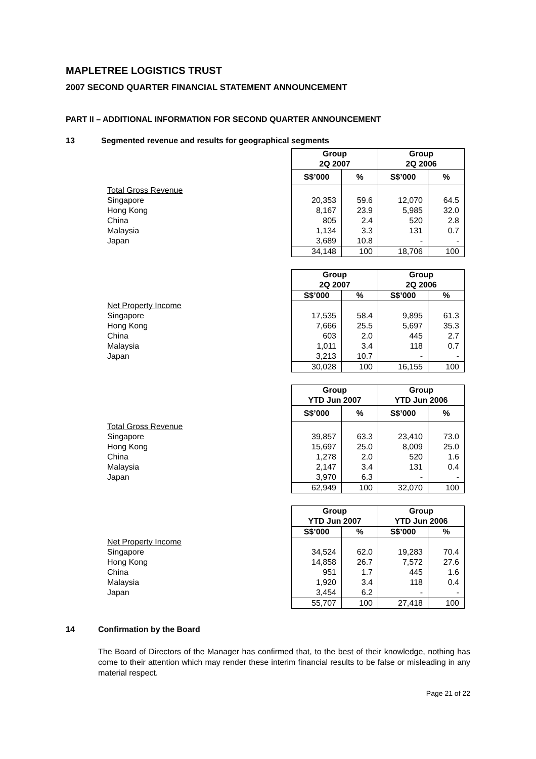MAPLETREE LOGISTICS TRUST
2007 SECOND QUARTER FINANCIAL STATEMENT ANNOUNCEMENT
PART II – ADDITIONAL INFORMATION FOR SECOND QUARTER ANNOUNCEMENT
13 Segmented revenue and results for geographical segments
| | Group 2Q 2007 | | Group 2Q 2006 | |
| | S$’000 | % | S$’000 | % |
| Total Gross Revenue | | | | |
| Singapore | 20,353 | 59.6 | 12,070 | 64.5 |
| Hong Kong | 8,167 | 23.9 | 5,985 | 32.0 |
| China | 805 | 2.4 | 520 | 2.8 |
| Malaysia | 1,134 | 3.3 | 131 | 0.7 |
| Japan | 3,689 | 10.8 | - | - |
| | 34,148 | 100 | 18,706 | 100 |
| | Group 2Q 2007 | | Group 2Q 2006 | |
| | S$’000 | % | S$’000 | % |
| Net Property Income | | | | |
| Singapore | 17,535 | 58.4 | 9,895 | 61.3 |
| Hong Kong | 7,666 | 25.5 | 5,697 | 35.3 |
| China | 603 | 2.0 | 445 | 2.7 |
| Malaysia | 1,011 | 3.4 | 118 | 0.7 |
| Japan | 3,213 | 10.7 | - | - |
| | 30,028 | 100 | 16,155 | 100 |
| | Group YTD Jun 2007 | | Group YTD Jun 2006 | |
| | S$’000 | % | S$’000 | % |
| Total Gross Revenue | | | | |
| Singapore | 39,857 | 63.3 | 23,410 | 73.0 |
| Hong Kong | 15,697 | 25.0 | 8,009 | 25.0 |
| China | 1,278 | 2.0 | 520 | 1.6 |
| Malaysia | 2,147 | 3.4 | 131 | 0.4 |
| Japan | 3,970 | 6.3 | - | - |
| | 62,949 | 100 | 32,070 | 100 |
| | Group YTD Jun 2007 | | Group YTD Jun 2006 | |
| | S$’000 | % | S$’000 | % |
| Net Property Income | | | | |
| Singapore | 34,524 | 62.0 | 19,283 | 70.4 |
| Hong Kong | 14,858 | 26.7 | 7,572 | 27.6 |
| China | 951 | 1.7 | 445 | 1.6 |
| Malaysia | 1,920 | 3.4 | 118 | 0.4 |
| Japan | 3,454 | 6.2 | - | - |
| | 55,707 | 100 | 27,418 | 100 |
14 Confirmation by the Board
The Board of Directors of the Manager has confirmed that, to the best of their knowledge, nothing has come to their attention which may render these interim financial results to be false or misleading in any material respect.
Page 21 of 22